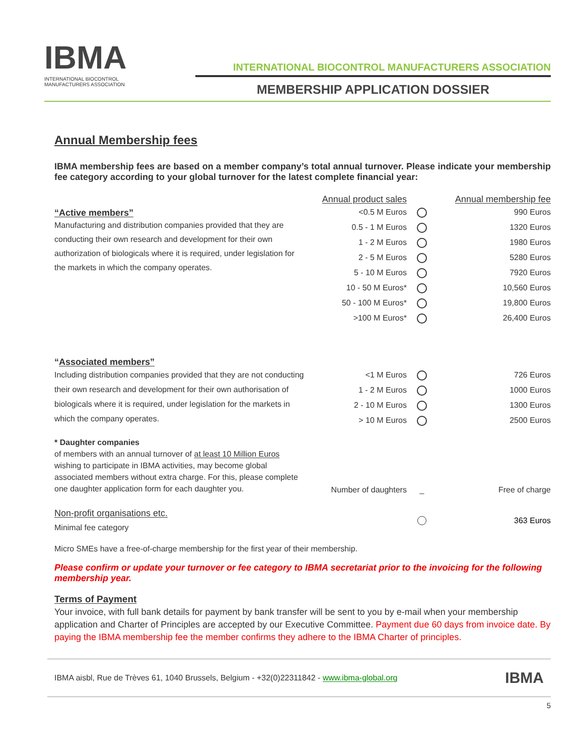IBMA
INTERNATIONAL BIOCONTROL
MANUFACTURERS ASSOCIATION
INTERNATIONAL BIOCONTROL MANUFACTURERS ASSOCIATION
MEMBERSHIP APPLICATION DOSSIER
Annual Membership fees
IBMA membership fees are based on a member company’s total annual turnover. Please indicate your membership fee category according to your global turnover for the latest complete financial year:
| | Annual product sales | | Annual membership fee |
| “Active members” Manufacturing and distribution companies provided that they are conducting their own research and development for their own authorization of biologicals where it is required, under legislation for the markets in which the company operates. | <0.5 M Euros | | 990 Euros |
| | 0.5 - 1 M Euros | | 1320 Euros |
| | 1 - 2 M Euros | | 1980 Euros |
| | 2 - 5 M Euros | | 5280 Euros |
| | 5 - 10 M Euros | | 7920 Euros |
| | 10 - 50 M Euros* | | 10,560 Euros |
| | 50 - 100 M Euros* | | 19,800 Euros |
| | >100 M Euros* | | 26,400 Euros |
| “ Associated members” Including distribution companies provided that they are not conducting their own research and development for their own authorisation of biologicals where it is required, under legislation for the markets in which the company operates. | <1 M Euros | | 726 Euros |
| | 1 - 2 M Euros | | 1000 Euros |
| | 2 - 10 M Euros | | 1300 Euros |
| | > 10 M Euros | | 2500 Euros |
| * Daughter companies of members with an annual turnover of at least 10 Million Euros wishing to participate in IBMA activities, may become global associated members without extra charge. For this, please complete one daughter application form for each daughter you. | Number of daughters | _ | Free of charge |
| Non-profit organisations etc. Minimal fee category | | | 363 Euros |
Micro SMEs have a free-of-charge membership for the first year of their membership.
Please confirm or update your turnover or fee category to IBMA secretariat prior to the invoicing for the following membership year.
Terms of Payment
Your invoice, with full bank details for payment by bank transfer will be sent to you by e-mail when your membership application and Charter of Principles are accepted by our Executive Committee. Payment due 60 days from invoice date. By paying the IBMA membership fee the member confirms they adhere to the IBMA Charter of principles.
IBMA aisbl, Rue de Trèves 61, 1040 Brussels, Belgium - +32(0)22311842 - www.ibma-global.org IBMA
5